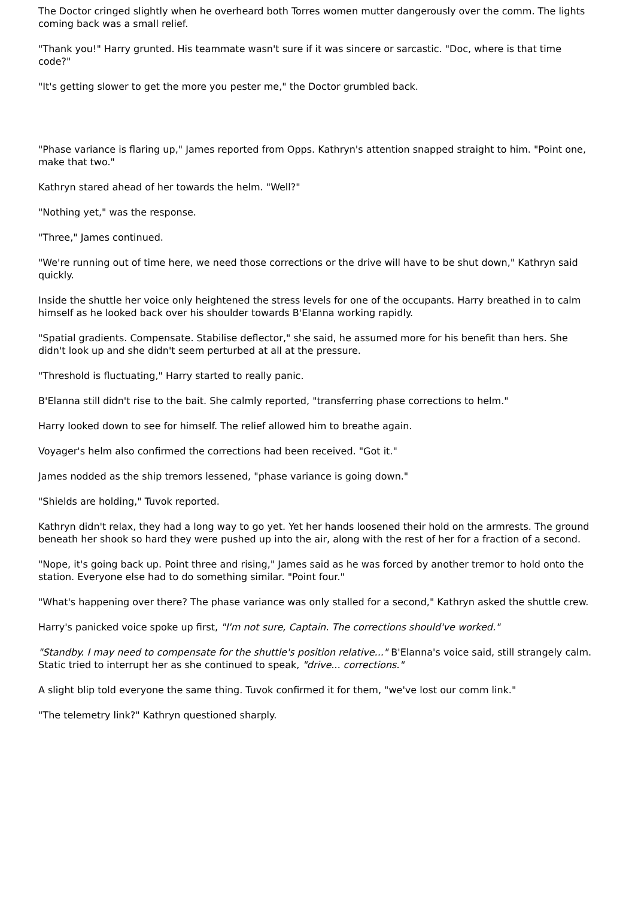The Doctor cringed slightly when he overheard both Torres women mutter dangerously over the comm. The lights coming back was a small relief.
"Thank you!" Harry grunted. His teammate wasn't sure if it was sincere or sarcastic. "Doc, where is that time code?"
"It's getting slower to get the more you pester me," the Doctor grumbled back.
"Phase variance is flaring up," James reported from Opps. Kathryn's attention snapped straight to him. "Point one, make that two."
Kathryn stared ahead of her towards the helm. "Well?"
"Nothing yet," was the response.
"Three," James continued.
"We're running out of time here, we need those corrections or the drive will have to be shut down," Kathryn said quickly.
Inside the shuttle her voice only heightened the stress levels for one of the occupants. Harry breathed in to calm himself as he looked back over his shoulder towards B'Elanna working rapidly.
"Spatial gradients. Compensate. Stabilise deflector," she said, he assumed more for his benefit than hers. She didn't look up and she didn't seem perturbed at all at the pressure.
"Threshold is fluctuating," Harry started to really panic.
B'Elanna still didn't rise to the bait. She calmly reported, "transferring phase corrections to helm."
Harry looked down to see for himself. The relief allowed him to breathe again.
Voyager's helm also confirmed the corrections had been received. "Got it."
James nodded as the ship tremors lessened, "phase variance is going down."
"Shields are holding," Tuvok reported.
Kathryn didn't relax, they had a long way to go yet. Yet her hands loosened their hold on the armrests. The ground beneath her shook so hard they were pushed up into the air, along with the rest of her for a fraction of a second.
"Nope, it's going back up. Point three and rising," James said as he was forced by another tremor to hold onto the station. Everyone else had to do something similar. "Point four."
"What's happening over there? The phase variance was only stalled for a second," Kathryn asked the shuttle crew.
Harry's panicked voice spoke up first, "I'm not sure, Captain. The corrections should've worked."
"Standby. I may need to compensate for the shuttle's position relative..." B'Elanna's voice said, still strangely calm. Static tried to interrupt her as she continued to speak, "drive... corrections."
A slight blip told everyone the same thing. Tuvok confirmed it for them, "we've lost our comm link."
"The telemetry link?" Kathryn questioned sharply.